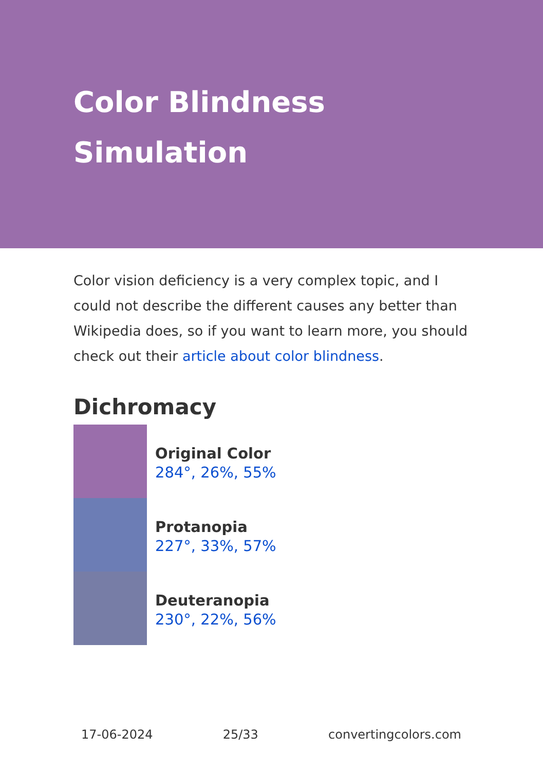Color Blindness
Simulation
Color vision deficiency is a very complex topic, and I could not describe the different causes any better than Wikipedia does, so if you want to learn more, you should check out their article about color blindness.
Dichromacy
Original Color
284°, 26%, 55%
Protanopia
227°, 33%, 57%
Deuteranopia
230°, 22%, 56%
17-06-2024 25/33 convertingcolors.com